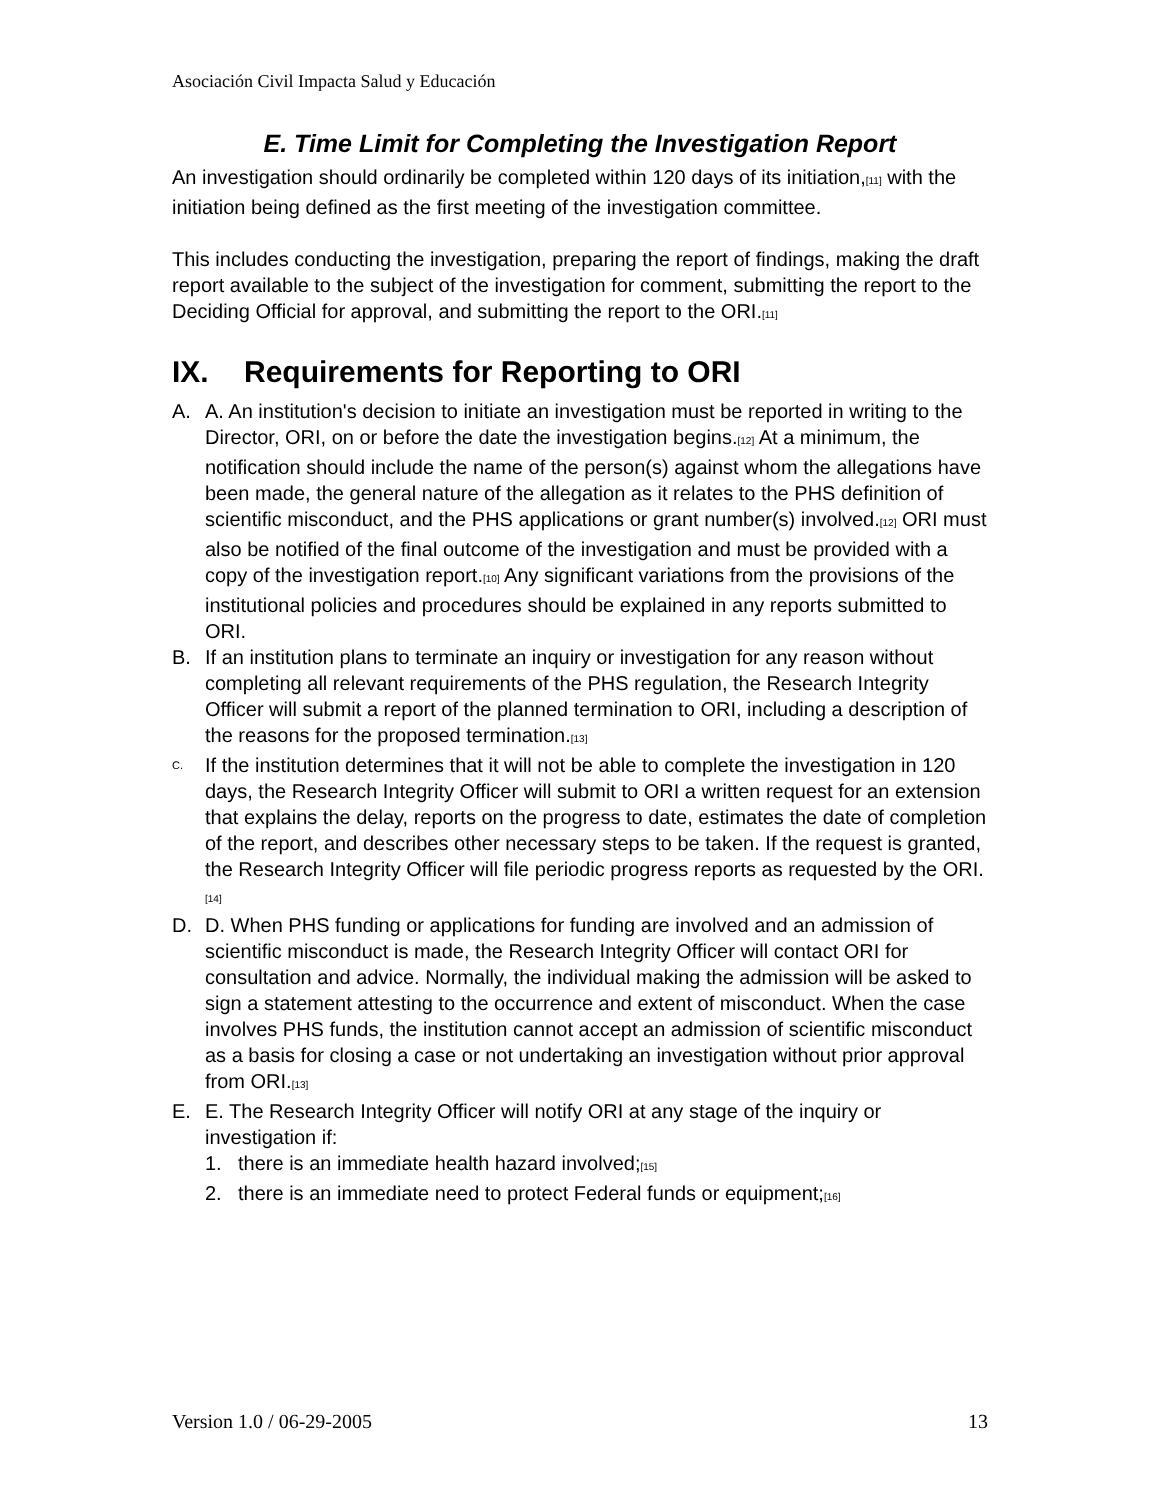Asociación Civil Impacta Salud y Educación
E. Time Limit for Completing the Investigation Report
An investigation should ordinarily be completed within 120 days of its initiation,<sub>[11]</sub> with the initiation being defined as the first meeting of the investigation committee.
This includes conducting the investigation, preparing the report of findings, making the draft report available to the subject of the investigation for comment, submitting the report to the Deciding Official for approval, and submitting the report to the ORI.<sub>[11]</sub>
IX. Requirements for Reporting to ORI
A. A. An institution's decision to initiate an investigation must be reported in writing to the Director, ORI, on or before the date the investigation begins.<sub>[12]</sub> At a minimum, the notification should include the name of the person(s) against whom the allegations have been made, the general nature of the allegation as it relates to the PHS definition of scientific misconduct, and the PHS applications or grant number(s) involved.<sub>[12]</sub> ORI must also be notified of the final outcome of the investigation and must be provided with a copy of the investigation report.<sub>[10]</sub> Any significant variations from the provisions of the institutional policies and procedures should be explained in any reports submitted to ORI.
B. If an institution plans to terminate an inquiry or investigation for any reason without completing all relevant requirements of the PHS regulation, the Research Integrity Officer will submit a report of the planned termination to ORI, including a description of the reasons for the proposed termination.<sub>[13]</sub>
C.
If the institution determines that it will not be able to complete the investigation in 120 days, the Research Integrity Officer will submit to ORI a written request for an extension that explains the delay, reports on the progress to date, estimates the date of completion of the report, and describes other necessary steps to be taken. If the request is granted, the Research Integrity Officer will file periodic progress reports as requested by the ORI.<sub>[14]</sub>
D. D. When PHS funding or applications for funding are involved and an admission of scientific misconduct is made, the Research Integrity Officer will contact ORI for consultation and advice. Normally, the individual making the admission will be asked to sign a statement attesting to the occurrence and extent of misconduct. When the case involves PHS funds, the institution cannot accept an admission of scientific misconduct as a basis for closing a case or not undertaking an investigation without prior approval from ORI.<sub>[13]</sub>
E. E. The Research Integrity Officer will notify ORI at any stage of the inquiry or investigation if:
1. there is an immediate health hazard involved;<sub>[15]</sub>
2. there is an immediate need to protect Federal funds or equipment;<sub>[16]</sub>
Version 1.0 / 06-29-2005 13